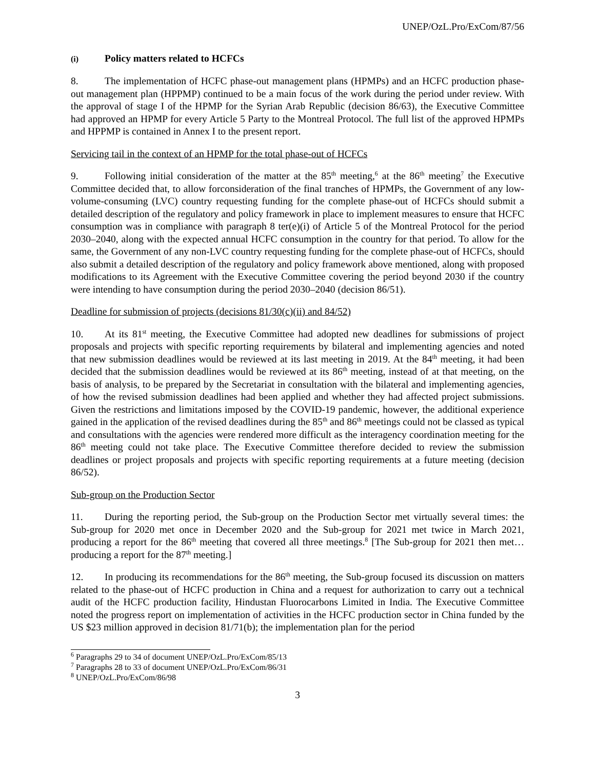UNEP/OzL.Pro/ExCom/87/56
(i) Policy matters related to HCFCs
8. The implementation of HCFC phase-out management plans (HPMPs) and an HCFC production phase-out management plan (HPPMP) continued to be a main focus of the work during the period under review. With the approval of stage I of the HPMP for the Syrian Arab Republic (decision 86/63), the Executive Committee had approved an HPMP for every Article 5 Party to the Montreal Protocol. The full list of the approved HPMPs and HPPMP is contained in Annex I to the present report.
Servicing tail in the context of an HPMP for the total phase-out of HCFCs
9. Following initial consideration of the matter at the 85<sup>th</sup> meeting,<sup>6</sup> at the 86<sup>th</sup> meeting<sup>7</sup> the Executive Committee decided that, to allow forconsideration of the final tranches of HPMPs, the Government of any low-volume-consuming (LVC) country requesting funding for the complete phase-out of HCFCs should submit a detailed description of the regulatory and policy framework in place to implement measures to ensure that HCFC consumption was in compliance with paragraph 8 ter(e)(i) of Article 5 of the Montreal Protocol for the period 2030–2040, along with the expected annual HCFC consumption in the country for that period. To allow for the same, the Government of any non-LVC country requesting funding for the complete phase-out of HCFCs, should also submit a detailed description of the regulatory and policy framework above mentioned, along with proposed modifications to its Agreement with the Executive Committee covering the period beyond 2030 if the country were intending to have consumption during the period 2030–2040 (decision 86/51).
Deadline for submission of projects (decisions 81/30(c)(ii) and 84/52)
10. At its 81<sup>st</sup> meeting, the Executive Committee had adopted new deadlines for submissions of project proposals and projects with specific reporting requirements by bilateral and implementing agencies and noted that new submission deadlines would be reviewed at its last meeting in 2019. At the 84<sup>th</sup> meeting, it had been decided that the submission deadlines would be reviewed at its 86<sup>th</sup> meeting, instead of at that meeting, on the basis of analysis, to be prepared by the Secretariat in consultation with the bilateral and implementing agencies, of how the revised submission deadlines had been applied and whether they had affected project submissions. Given the restrictions and limitations imposed by the COVID-19 pandemic, however, the additional experience gained in the application of the revised deadlines during the 85<sup>th</sup> and 86<sup>th</sup> meetings could not be classed as typical and consultations with the agencies were rendered more difficult as the interagency coordination meeting for the 86<sup>th</sup> meeting could not take place. The Executive Committee therefore decided to review the submission deadlines or project proposals and projects with specific reporting requirements at a future meeting (decision 86/52).
Sub-group on the Production Sector
11. During the reporting period, the Sub-group on the Production Sector met virtually several times: the Sub-group for 2020 met once in December 2020 and the Sub-group for 2021 met twice in March 2021, producing a report for the 86<sup>th</sup> meeting that covered all three meetings.<sup>8</sup> [The Sub-group for 2021 then met… producing a report for the 87<sup>th</sup> meeting.]
12. In producing its recommendations for the 86<sup>th</sup> meeting, the Sub-group focused its discussion on matters related to the phase-out of HCFC production in China and a request for authorization to carry out a technical audit of the HCFC production facility, Hindustan Fluorocarbons Limited in India. The Executive Committee noted the progress report on implementation of activities in the HCFC production sector in China funded by the US $23 million approved in decision 81/71(b); the implementation plan for the period
<sup>6</sup> Paragraphs 29 to 34 of document UNEP/OzL.Pro/ExCom/85/13
<sup>7</sup> Paragraphs 28 to 33 of document UNEP/OzL.Pro/ExCom/86/31
<sup>8</sup> UNEP/OzL.Pro/ExCom/86/98
3